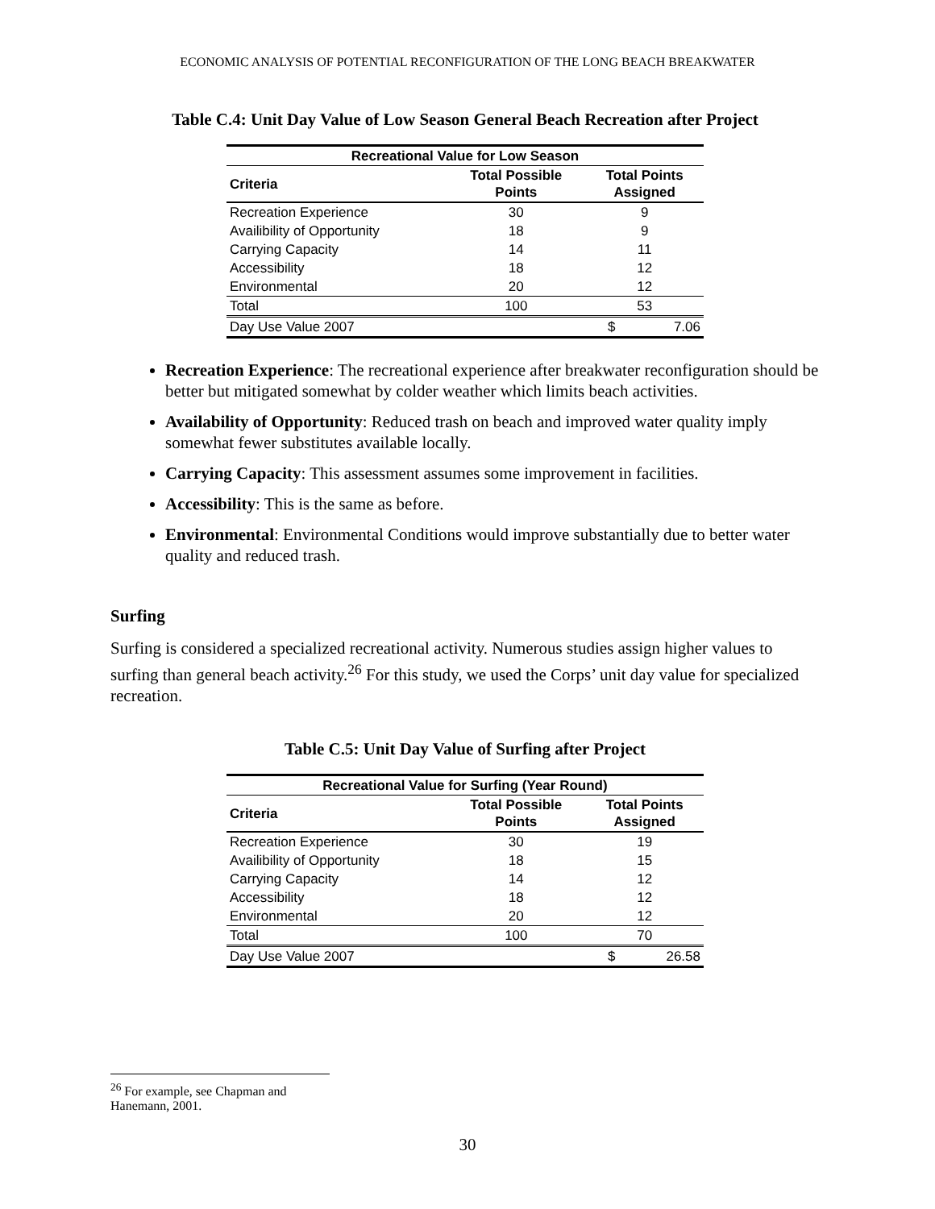ECONOMIC ANALYSIS OF POTENTIAL RECONFIGURATION OF THE LONG BEACH BREAKWATER
Table C.4: Unit Day Value of Low Season General Beach Recreation after Project
| Recreational Value for Low Season | | |
| --- | --- | --- |
| Criteria | Total Possible Points | Total Points Assigned |
| Recreation Experience | 30 | 9 |
| Availibility of Opportunity | 18 | 9 |
| Carrying Capacity | 14 | 11 |
| Accessibility | 18 | 12 |
| Environmental | 20 | 12 |
| Total | 100 | 53 |
| Day Use Value 2007 | | $ 7.06 |
Recreation Experience: The recreational experience after breakwater reconfiguration should be better but mitigated somewhat by colder weather which limits beach activities.
Availability of Opportunity: Reduced trash on beach and improved water quality imply somewhat fewer substitutes available locally.
Carrying Capacity: This assessment assumes some improvement in facilities.
Accessibility: This is the same as before.
Environmental: Environmental Conditions would improve substantially due to better water quality and reduced trash.
Surfing
Surfing is considered a specialized recreational activity. Numerous studies assign higher values to surfing than general beach activity.<sup>26</sup> For this study, we used the Corps’ unit day value for specialized recreation.
Table C.5: Unit Day Value of Surfing after Project
| Recreational Value for Surfing (Year Round) | | |
| --- | --- | --- |
| Criteria | Total Possible Points | Total Points Assigned |
| Recreation Experience | 30 | 19 |
| Availibility of Opportunity | 18 | 15 |
| Carrying Capacity | 14 | 12 |
| Accessibility | 18 | 12 |
| Environmental | 20 | 12 |
| Total | 100 | 70 |
| Day Use Value 2007 | | $ 26.58 |
<sup>26</sup> For example, see Chapman and Hanemann, 2001.
30